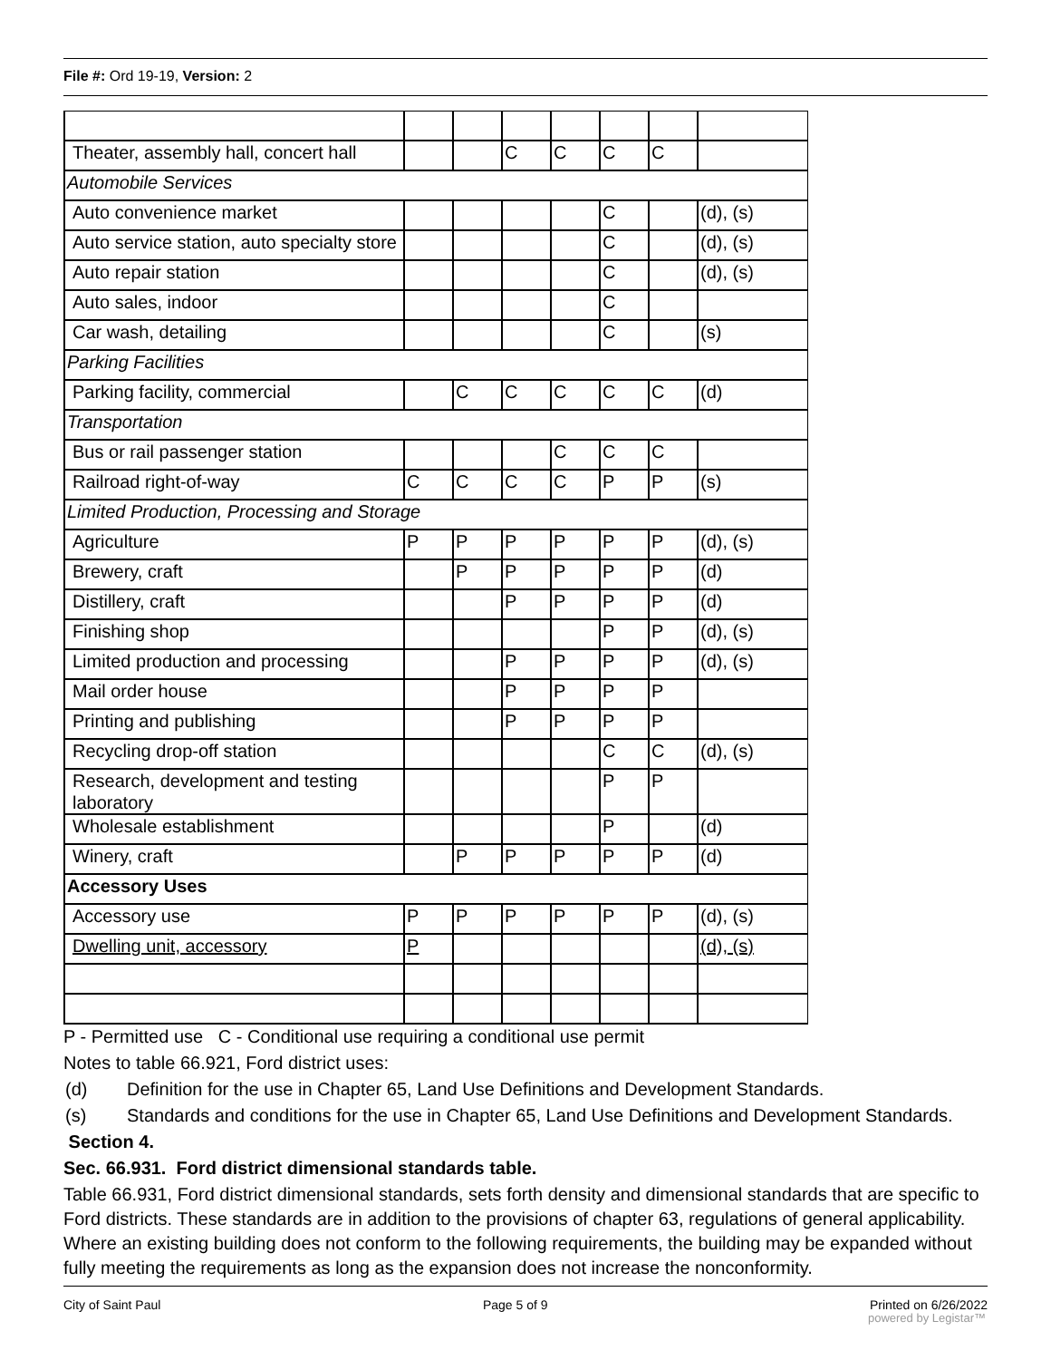File #: Ord 19-19, Version: 2
| Theater, assembly hall, concert hall | | | C | C | C | C | |
| Automobile Services | | | | | | | |
| Auto convenience market | | | | | C | | (d), (s) |
| Auto service station, auto specialty store | | | | | C | | (d), (s) |
| Auto repair station | | | | | C | | (d), (s) |
| Auto sales, indoor | | | | | C | | |
| Car wash, detailing | | | | | C | | (s) |
| Parking Facilities | | | | | | | |
| Parking facility, commercial | | C | C | C | C | C | (d) |
| Transportation | | | | | | | |
| Bus or rail passenger station | | | | C | C | C | |
| Railroad right-of-way | C | C | C | C | P | P | (s) |
| Limited Production, Processing and Storage | | | | | | | |
| Agriculture | P | P | P | P | P | P | (d), (s) |
| Brewery, craft | | P | P | P | P | P | (d) |
| Distillery, craft | | | P | P | P | P | (d) |
| Finishing shop | | | | | P | P | (d), (s) |
| Limited production and processing | | | P | P | P | P | (d), (s) |
| Mail order house | | | P | P | P | P | |
| Printing and publishing | | | P | P | P | P | |
| Recycling drop-off station | | | | | C | C | (d), (s) |
| Research, development and testing laboratory | | | | | P | P | |
| Wholesale establishment | | | | | P | | (d) |
| Winery, craft | | P | P | P | P | P | (d) |
| Accessory Uses | | | | | | | |
| Accessory use | P | P | P | P | P | P | (d), (s) |
| Dwelling unit, accessory | P | | | | | | (d), (s) |
P - Permitted use C - Conditional use requiring a conditional use permit
Notes to table 66.921, Ford district uses:
(d) Definition for the use in Chapter 65, Land Use Definitions and Development Standards.
(s) Standards and conditions for the use in Chapter 65, Land Use Definitions and Development Standards.
Section 4.
Sec. 66.931. Ford district dimensional standards table.
Table 66.931, Ford district dimensional standards, sets forth density and dimensional standards that are specific to Ford districts. These standards are in addition to the provisions of chapter 63, regulations of general applicability. Where an existing building does not conform to the following requirements, the building may be expanded without fully meeting the requirements as long as the expansion does not increase the nonconformity.
City of Saint Paul Page 5 of 9 Printed on 6/26/2022
powered by Legistar™